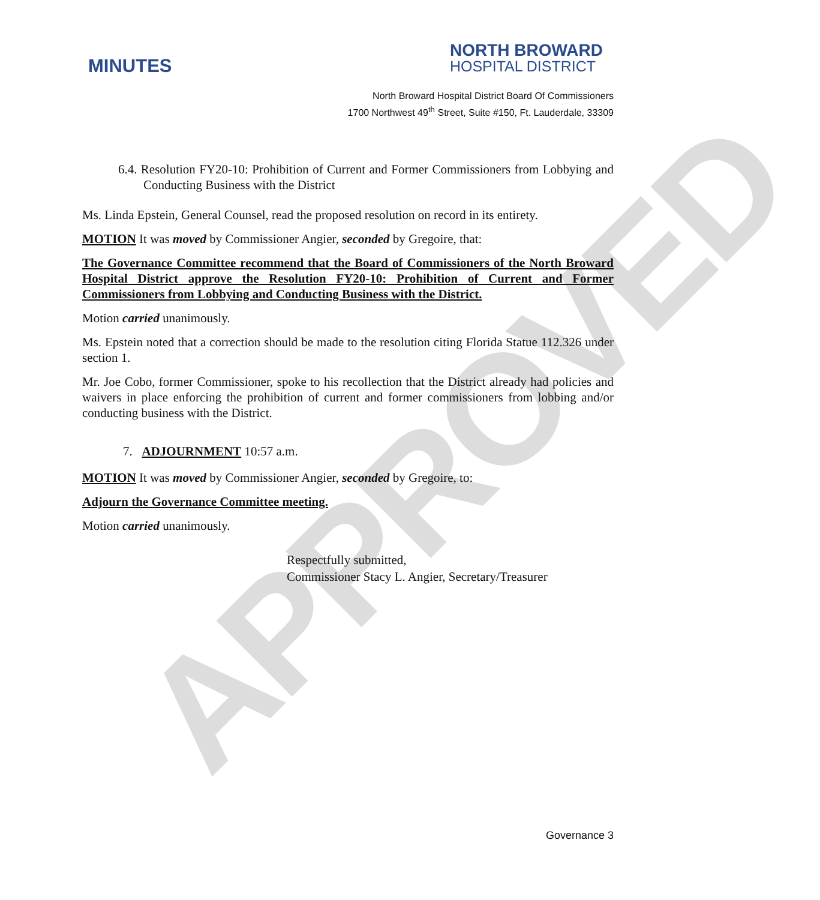APPROVED
MINUTES
NORTH BROWARD
HOSPITAL DISTRICT
North Broward Hospital District Board Of Commissioners
1700 Northwest 49<sup>th</sup> Street, Suite #150, Ft. Lauderdale, 33309
6.4. Resolution FY20-10: Prohibition of Current and Former Commissioners from Lobbying and Conducting Business with the District
Ms. Linda Epstein, General Counsel, read the proposed resolution on record in its entirety.
MOTION It was moved by Commissioner Angier, seconded by Gregoire, that:
The Governance Committee recommend that the Board of Commissioners of the North Broward Hospital District approve the Resolution FY20-10: Prohibition of Current and Former Commissioners from Lobbying and Conducting Business with the District.
Motion carried unanimously.
Ms. Epstein noted that a correction should be made to the resolution citing Florida Statue 112.326 under section 1.
Mr. Joe Cobo, former Commissioner, spoke to his recollection that the District already had policies and waivers in place enforcing the prohibition of current and former commissioners from lobbing and/or conducting business with the District.
7. ADJOURNMENT 10:57 a.m.
MOTION It was moved by Commissioner Angier, seconded by Gregoire, to:
Adjourn the Governance Committee meeting.
Motion carried unanimously.
Respectfully submitted,
Commissioner Stacy L. Angier, Secretary/Treasurer
Governance 3